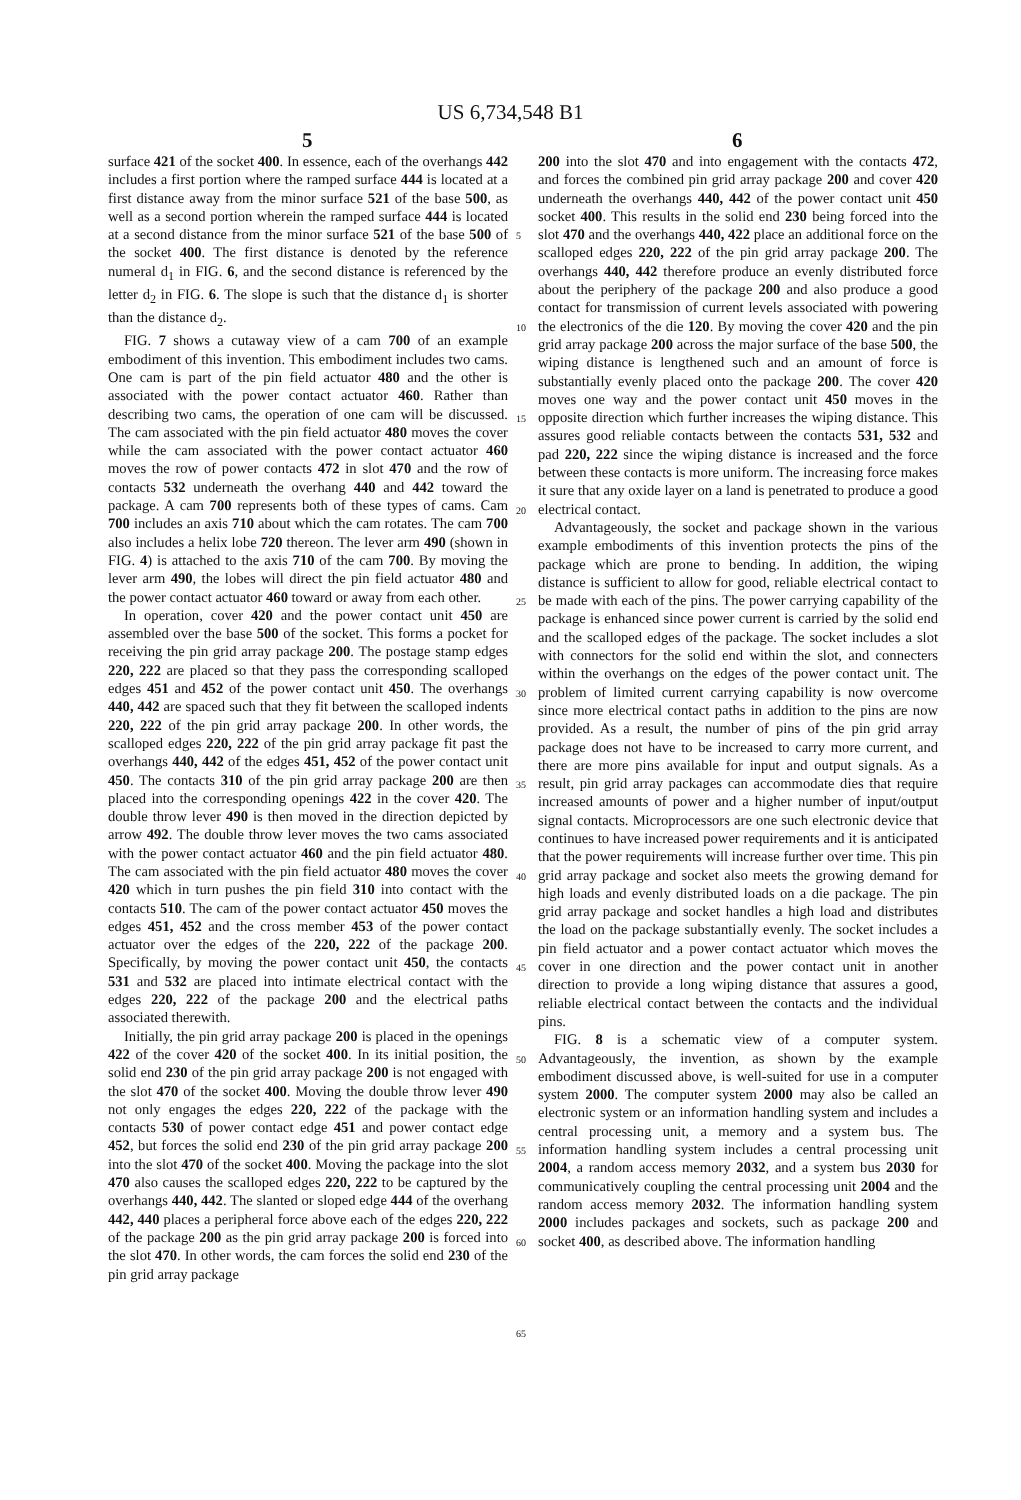US 6,734,548 B1
5 6
surface 421 of the socket 400. In essence, each of the overhangs 442 includes a first portion where the ramped surface 444 is located at a first distance away from the minor surface 521 of the base 500, as well as a second portion wherein the ramped surface 444 is located at a second distance from the minor surface 521 of the base 500 of the socket 400. The first distance is denoted by the reference numeral d<sub>1</sub> in FIG. 6, and the second distance is referenced by the letter d<sub>2</sub> in FIG. 6. The slope is such that the distance d<sub>1</sub> is shorter than the distance d<sub>2</sub>.
FIG. 7 shows a cutaway view of a cam 700 of an example embodiment of this invention. This embodiment includes two cams. One cam is part of the pin field actuator 480 and the other is associated with the power contact actuator 460. Rather than describing two cams, the operation of one cam will be discussed. The cam associated with the pin field actuator 480 moves the cover while the cam associated with the power contact actuator 460 moves the row of power contacts 472 in slot 470 and the row of contacts 532 underneath the overhang 440 and 442 toward the package. A cam 700 represents both of these types of cams. Cam 700 includes an axis 710 about which the cam rotates. The cam 700 also includes a helix lobe 720 thereon. The lever arm 490 (shown in FIG. 4) is attached to the axis 710 of the cam 700. By moving the lever arm 490, the lobes will direct the pin field actuator 480 and the power contact actuator 460 toward or away from each other.
In operation, cover 420 and the power contact unit 450 are assembled over the base 500 of the socket. This forms a pocket for receiving the pin grid array package 200. The postage stamp edges 220, 222 are placed so that they pass the corresponding scalloped edges 451 and 452 of the power contact unit 450. The overhangs 440, 442 are spaced such that they fit between the scalloped indents 220, 222 of the pin grid array package 200. In other words, the scalloped edges 220, 222 of the pin grid array package fit past the overhangs 440, 442 of the edges 451, 452 of the power contact unit 450. The contacts 310 of the pin grid array package 200 are then placed into the corresponding openings 422 in the cover 420. The double throw lever 490 is then moved in the direction depicted by arrow 492. The double throw lever moves the two cams associated with the power contact actuator 460 and the pin field actuator 480. The cam associated with the pin field actuator 480 moves the cover 420 which in turn pushes the pin field 310 into contact with the contacts 510. The cam of the power contact actuator 450 moves the edges 451, 452 and the cross member 453 of the power contact actuator over the edges of the 220, 222 of the package 200. Specifically, by moving the power contact unit 450, the contacts 531 and 532 are placed into intimate electrical contact with the edges 220, 222 of the package 200 and the electrical paths associated therewith.
Initially, the pin grid array package 200 is placed in the openings 422 of the cover 420 of the socket 400. In its initial position, the solid end 230 of the pin grid array package 200 is not engaged with the slot 470 of the socket 400. Moving the double throw lever 490 not only engages the edges 220, 222 of the package with the contacts 530 of power contact edge 451 and power contact edge 452, but forces the solid end 230 of the pin grid array package 200 into the slot 470 of the socket 400. Moving the package into the slot 470 also causes the scalloped edges 220, 222 to be captured by the overhangs 440, 442. The slanted or sloped edge 444 of the overhang 442, 440 places a peripheral force above each of the edges 220, 222 of the package 200 as the pin grid array package 200 is forced into the slot 470. In other words, the cam forces the solid end 230 of the pin grid array package
200 into the slot 470 and into engagement with the contacts 472, and forces the combined pin grid array package 200 and cover 420 underneath the overhangs 440, 442 of the power contact unit 450 socket 400. This results in the solid end 230 being forced into the slot 470 and the overhangs 440, 422 place an additional force on the scalloped edges 220, 222 of the pin grid array package 200. The overhangs 440, 442 therefore produce an evenly distributed force about the periphery of the package 200 and also produce a good contact for transmission of current levels associated with powering the electronics of the die 120. By moving the cover 420 and the pin grid array package 200 across the major surface of the base 500, the wiping distance is lengthened such and an amount of force is substantially evenly placed onto the package 200. The cover 420 moves one way and the power contact unit 450 moves in the opposite direction which further increases the wiping distance. This assures good reliable contacts between the contacts 531, 532 and pad 220, 222 since the wiping distance is increased and the force between these contacts is more uniform. The increasing force makes it sure that any oxide layer on a land is penetrated to produce a good electrical contact.
Advantageously, the socket and package shown in the various example embodiments of this invention protects the pins of the package which are prone to bending. In addition, the wiping distance is sufficient to allow for good, reliable electrical contact to be made with each of the pins. The power carrying capability of the package is enhanced since power current is carried by the solid end and the scalloped edges of the package. The socket includes a slot with connectors for the solid end within the slot, and connecters within the overhangs on the edges of the power contact unit. The problem of limited current carrying capability is now overcome since more electrical contact paths in addition to the pins are now provided. As a result, the number of pins of the pin grid array package does not have to be increased to carry more current, and there are more pins available for input and output signals. As a result, pin grid array packages can accommodate dies that require increased amounts of power and a higher number of input/output signal contacts. Microprocessors are one such electronic device that continues to have increased power requirements and it is anticipated that the power requirements will increase further over time. This pin grid array package and socket also meets the growing demand for high loads and evenly distributed loads on a die package. The pin grid array package and socket handles a high load and distributes the load on the package substantially evenly. The socket includes a pin field actuator and a power contact actuator which moves the cover in one direction and the power contact unit in another direction to provide a long wiping distance that assures a good, reliable electrical contact between the contacts and the individual pins.
FIG. 8 is a schematic view of a computer system. Advantageously, the invention, as shown by the example embodiment discussed above, is well-suited for use in a computer system 2000. The computer system 2000 may also be called an electronic system or an information handling system and includes a central processing unit, a memory and a system bus. The information handling system includes a central processing unit 2004, a random access memory 2032, and a system bus 2030 for communicatively coupling the central processing unit 2004 and the random access memory 2032. The information handling system 2000 includes packages and sockets, such as package 200 and socket 400, as described above. The information handling
5
10
15
20
25
30
35
40
45
50
55
60
65